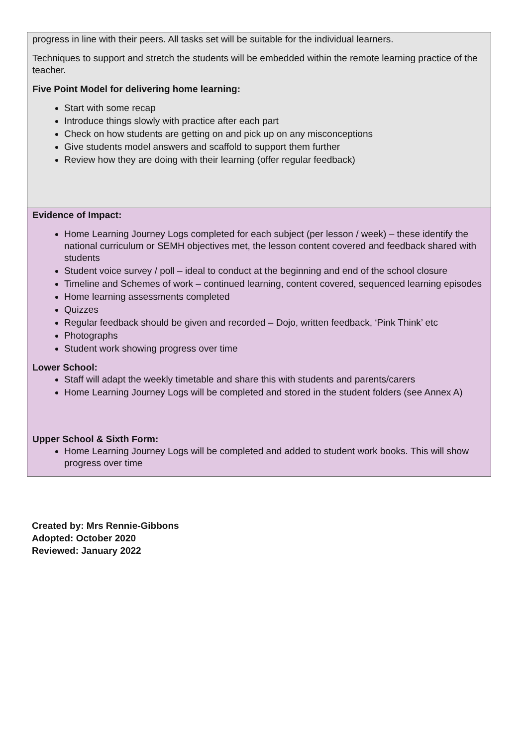| progress in line with their peers. All tasks set will be suitable for the individual learners. Techniques to support and stretch the students will be embedded within the remote learning practice of the teacher. Five Point Model for delivering home learning: Start with some recap Introduce things slowly with practice after each part Check on how students are getting on and pick up on any misconceptions Give students model answers and scaffold to support them further Review how they are doing with their learning (offer regular feedback) |
| Evidence of Impact: Home Learning Journey Logs completed for each subject (per lesson / week) – these identify the national curriculum or SEMH objectives met, the lesson content covered and feedback shared with students Student voice survey / poll – ideal to conduct at the beginning and end of the school closure Timeline and Schemes of work – continued learning, content covered, sequenced learning episodes Home learning assessments completed Quizzes Regular feedback should be given and recorded – Dojo, written feedback, ‘Pink Think’ etc Photographs Student work showing progress over time Lower School: Staff will adapt the weekly timetable and share this with students and parents/carers Home Learning Journey Logs will be completed and stored in the student folders (see Annex A) Upper School & Sixth Form: Home Learning Journey Logs will be completed and added to student work books. This will show progress over time |
Created by: Mrs Rennie-Gibbons
Adopted: October 2020
Reviewed: January 2022